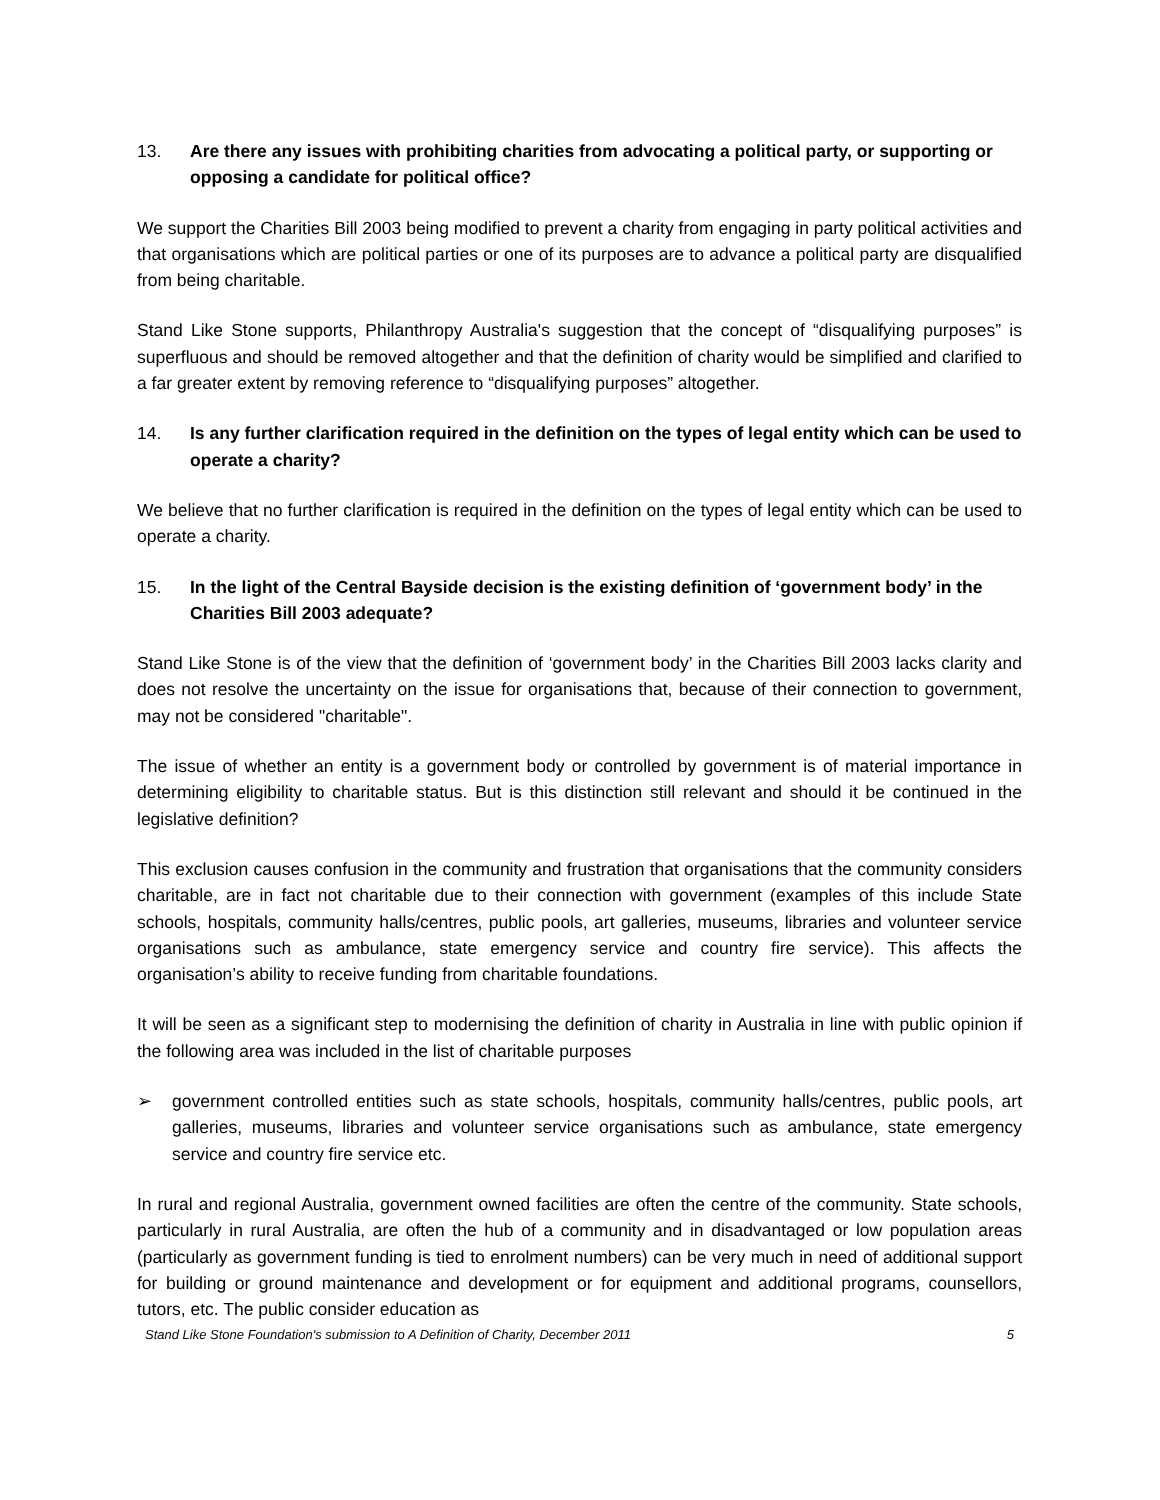13. Are there any issues with prohibiting charities from advocating a political party, or supporting or opposing a candidate for political office?
We support the Charities Bill 2003 being modified to prevent a charity from engaging in party political activities and that organisations which are political parties or one of its purposes are to advance a political party are disqualified from being charitable.
Stand Like Stone supports, Philanthropy Australia's suggestion that the concept of “disqualifying purposes” is superfluous and should be removed altogether and that the definition of charity would be simplified and clarified to a far greater extent by removing reference to “disqualifying purposes” altogether.
14. Is any further clarification required in the definition on the types of legal entity which can be used to operate a charity?
We believe that no further clarification is required in the definition on the types of legal entity which can be used to operate a charity.
15. In the light of the Central Bayside decision is the existing definition of ‘government body’ in the Charities Bill 2003 adequate?
Stand Like Stone is of the view that the definition of ‘government body’ in the Charities Bill 2003 lacks clarity and does not resolve the uncertainty on the issue for organisations that, because of their connection to government, may not be considered "charitable".
The issue of whether an entity is a government body or controlled by government is of material importance in determining eligibility to charitable status. But is this distinction still relevant and should it be continued in the legislative definition?
This exclusion causes confusion in the community and frustration that organisations that the community considers charitable, are in fact not charitable due to their connection with government (examples of this include State schools, hospitals, community halls/centres, public pools, art galleries, museums, libraries and volunteer service organisations such as ambulance, state emergency service and country fire service). This affects the organisation’s ability to receive funding from charitable foundations.
It will be seen as a significant step to modernising the definition of charity in Australia in line with public opinion if the following area was included in the list of charitable purposes
➢ government controlled entities such as state schools, hospitals, community halls/centres, public pools, art galleries, museums, libraries and volunteer service organisations such as ambulance, state emergency service and country fire service etc.
In rural and regional Australia, government owned facilities are often the centre of the community. State schools, particularly in rural Australia, are often the hub of a community and in disadvantaged or low population areas (particularly as government funding is tied to enrolment numbers) can be very much in need of additional support for building or ground maintenance and development or for equipment and additional programs, counsellors, tutors, etc. The public consider education as
Stand Like Stone Foundation's submission to A Definition of Charity, December 2011 5